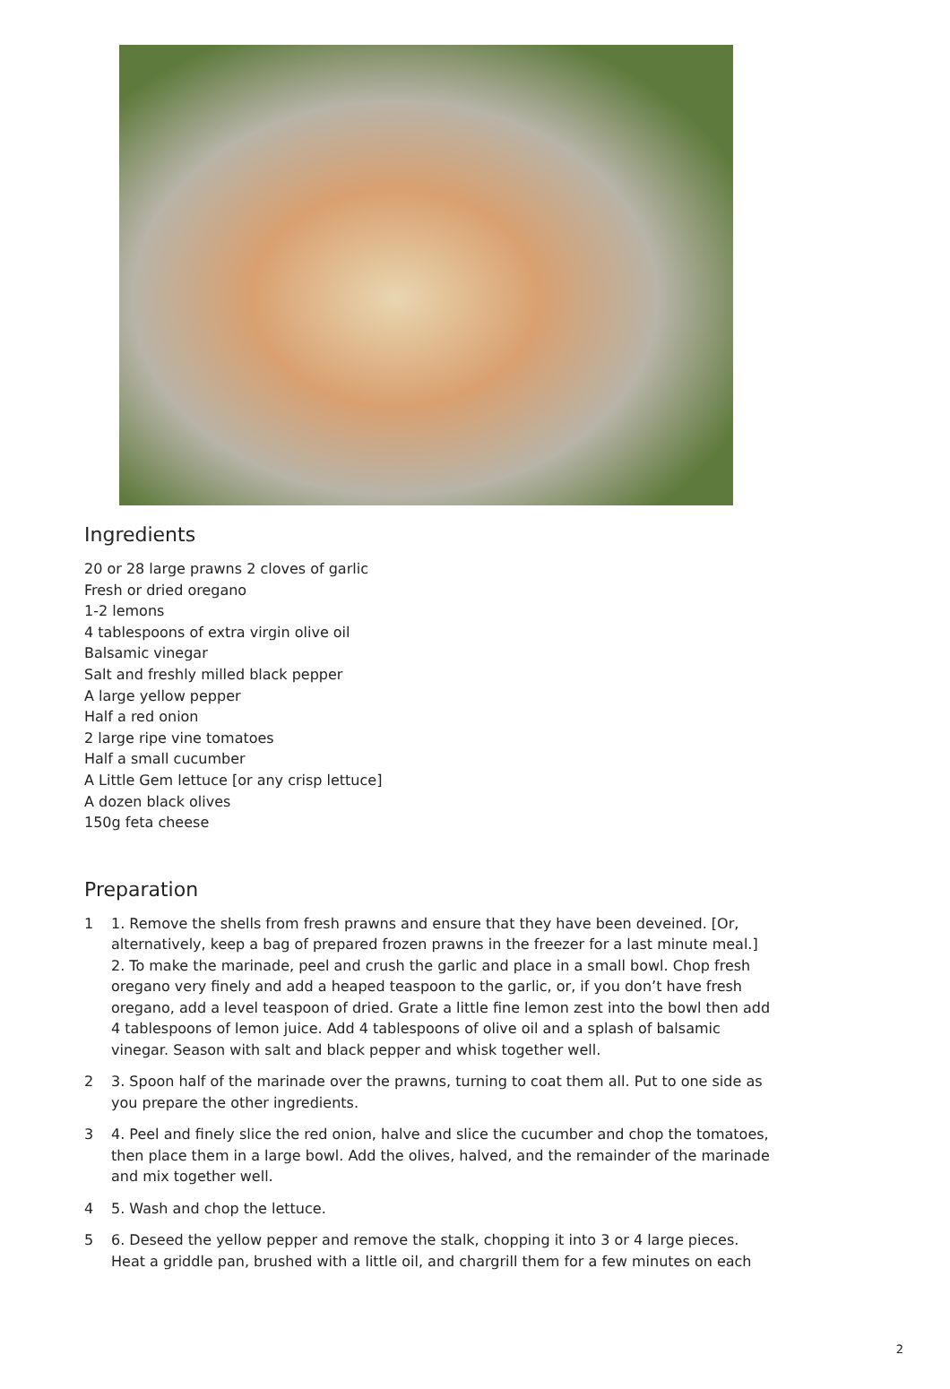Ingredients
20 or 28 large prawns 2 cloves of garlic
Fresh or dried oregano
1-2 lemons
4 tablespoons of extra virgin olive oil
Balsamic vinegar
Salt and freshly milled black pepper
A large yellow pepper
Half a red onion
2 large ripe vine tomatoes
Half a small cucumber
A Little Gem lettuce [or any crisp lettuce]
A dozen black olives
150g feta cheese
Preparation
1 1. Remove the shells from fresh prawns and ensure that they have been deveined. [Or, alternatively, keep a bag of prepared frozen prawns in the freezer for a last minute meal.] 2. To make the marinade, peel and crush the garlic and place in a small bowl. Chop fresh oregano very finely and add a heaped teaspoon to the garlic, or, if you don’t have fresh oregano, add a level teaspoon of dried. Grate a little fine lemon zest into the bowl then add 4 tablespoons of lemon juice. Add 4 tablespoons of olive oil and a splash of balsamic vinegar. Season with salt and black pepper and whisk together well.
2 3. Spoon half of the marinade over the prawns, turning to coat them all. Put to one side as you prepare the other ingredients.
3 4. Peel and finely slice the red onion, halve and slice the cucumber and chop the tomatoes, then place them in a large bowl. Add the olives, halved, and the remainder of the marinade and mix together well.
4 5. Wash and chop the lettuce.
5 6. Deseed the yellow pepper and remove the stalk, chopping it into 3 or 4 large pieces. Heat a griddle pan, brushed with a little oil, and chargrill them for a few minutes on each
2